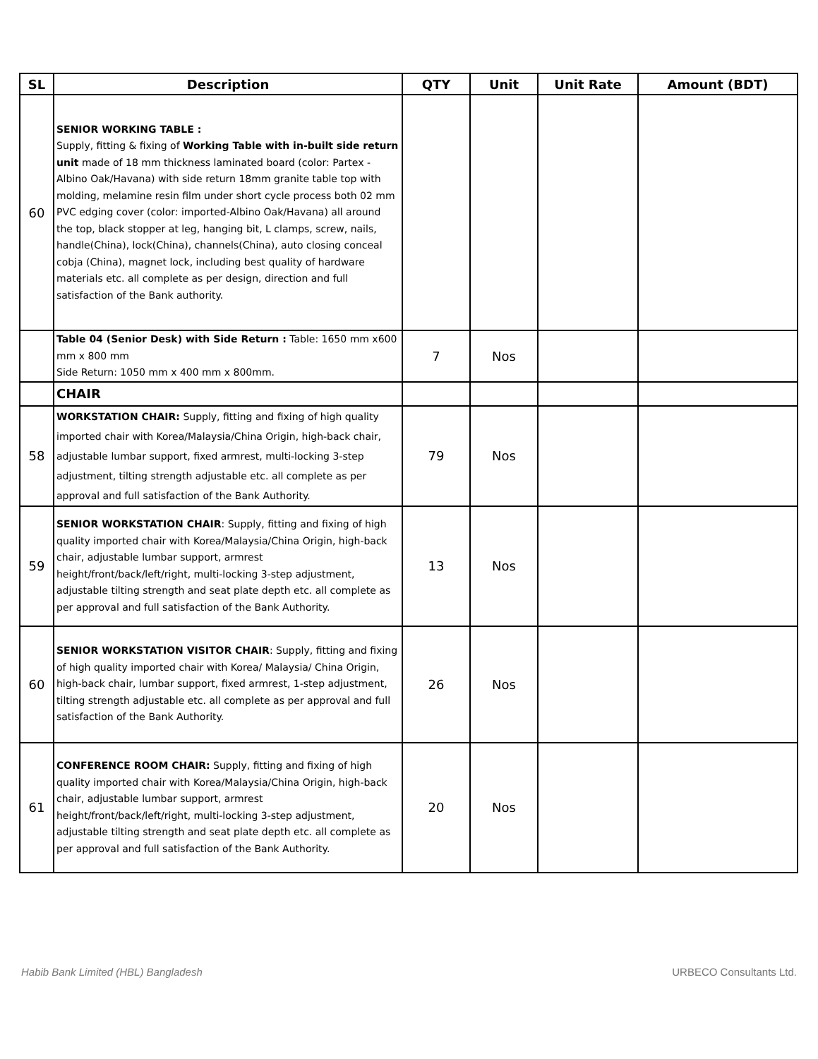| SL | Description | QTY | Unit | Unit Rate | Amount (BDT) |
| --- | --- | --- | --- | --- | --- |
| 60 | SENIOR WORKING TABLE : Supply, fitting & fixing of Working Table with in-built side return unit made of 18 mm thickness laminated board (color: Partex - Albino Oak/Havana) with side return 18mm granite table top with molding, melamine resin film under short cycle process both 02 mm PVC edging cover (color: imported-Albino Oak/Havana) all around the top, black stopper at leg, hanging bit, L clamps, screw, nails, handle(China), lock(China), channels(China), auto closing conceal cobja (China), magnet lock, including best quality of hardware materials etc. all complete as per design, direction and full satisfaction of the Bank authority. | | | | |
| | Table 04 (Senior Desk) with Side Return : Table: 1650 mm x600 mm x 800 mm Side Return: 1050 mm x 400 mm x 800mm. | 7 | Nos | | |
| | CHAIR | | | | |
| 58 | WORKSTATION CHAIR: Supply, fitting and fixing of high quality imported chair with Korea/Malaysia/China Origin, high-back chair, adjustable lumbar support, fixed armrest, multi-locking 3-step adjustment, tilting strength adjustable etc. all complete as per approval and full satisfaction of the Bank Authority. | 79 | Nos | | |
| 59 | SENIOR WORKSTATION CHAIR : Supply, fitting and fixing of high quality imported chair with Korea/Malaysia/China Origin, high-back chair, adjustable lumbar support, armrest height/front/back/left/right, multi-locking 3-step adjustment, adjustable tilting strength and seat plate depth etc. all complete as per approval and full satisfaction of the Bank Authority. | 13 | Nos | | |
| 60 | SENIOR WORKSTATION VISITOR CHAIR : Supply, fitting and fixing of high quality imported chair with Korea/ Malaysia/ China Origin, high-back chair, lumbar support, fixed armrest, 1-step adjustment, tilting strength adjustable etc. all complete as per approval and full satisfaction of the Bank Authority. | 26 | Nos | | |
| 61 | CONFERENCE ROOM CHAIR: Supply, fitting and fixing of high quality imported chair with Korea/Malaysia/China Origin, high-back chair, adjustable lumbar support, armrest height/front/back/left/right, multi-locking 3-step adjustment, adjustable tilting strength and seat plate depth etc. all complete as per approval and full satisfaction of the Bank Authority. | 20 | Nos | | |
Habib Bank Limited (HBL) Bangladesh URBECO Consultants Ltd.